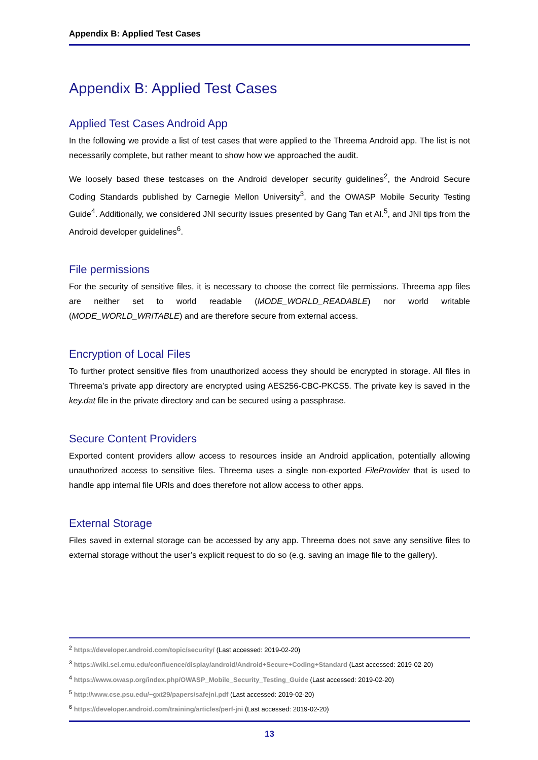Appendix B: Applied Test Cases
Appendix B: Applied Test Cases
Applied Test Cases Android App
In the following we provide a list of test cases that were applied to the Threema Android app. The list is not necessarily complete, but rather meant to show how we approached the audit.
We loosely based these testcases on the Android developer security guidelines<sup>2</sup>, the Android Secure Coding Standards published by Carnegie Mellon University<sup>3</sup>, and the OWASP Mobile Security Testing Guide<sup>4</sup>. Additionally, we considered JNI security issues presented by Gang Tan et Al.<sup>5</sup>, and JNI tips from the Android developer guidelines<sup>6</sup>.
File permissions
For the security of sensitive files, it is necessary to choose the correct file permissions. Threema app files are neither set to world readable (MODE_WORLD_READABLE) nor world writable (MODE_WORLD_WRITABLE) and are therefore secure from external access.
Encryption of Local Files
To further protect sensitive files from unauthorized access they should be encrypted in storage. All files in Threema’s private app directory are encrypted using AES256-CBC-PKCS5. The private key is saved in the key.dat file in the private directory and can be secured using a passphrase.
Secure Content Providers
Exported content providers allow access to resources inside an Android application, potentially allowing unauthorized access to sensitive files. Threema uses a single non-exported FileProvider that is used to handle app internal file URIs and does therefore not allow access to other apps.
External Storage
Files saved in external storage can be accessed by any app. Threema does not save any sensitive files to external storage without the user’s explicit request to do so (e.g. saving an image file to the gallery).
<sup>2</sup> https://developer.android.com/topic/security/ (Last accessed: 2019-02-20)
<sup>3</sup> https://wiki.sei.cmu.edu/confluence/display/android/Android+Secure+Coding+Standard (Last accessed: 2019-02-20)
<sup>4</sup> https://www.owasp.org/index.php/OWASP_Mobile_Security_Testing_Guide (Last accessed: 2019-02-20)
<sup>5</sup> http://www.cse.psu.edu/~gxt29/papers/safejni.pdf (Last accessed: 2019-02-20)
<sup>6</sup> https://developer.android.com/training/articles/perf-jni (Last accessed: 2019-02-20)
13